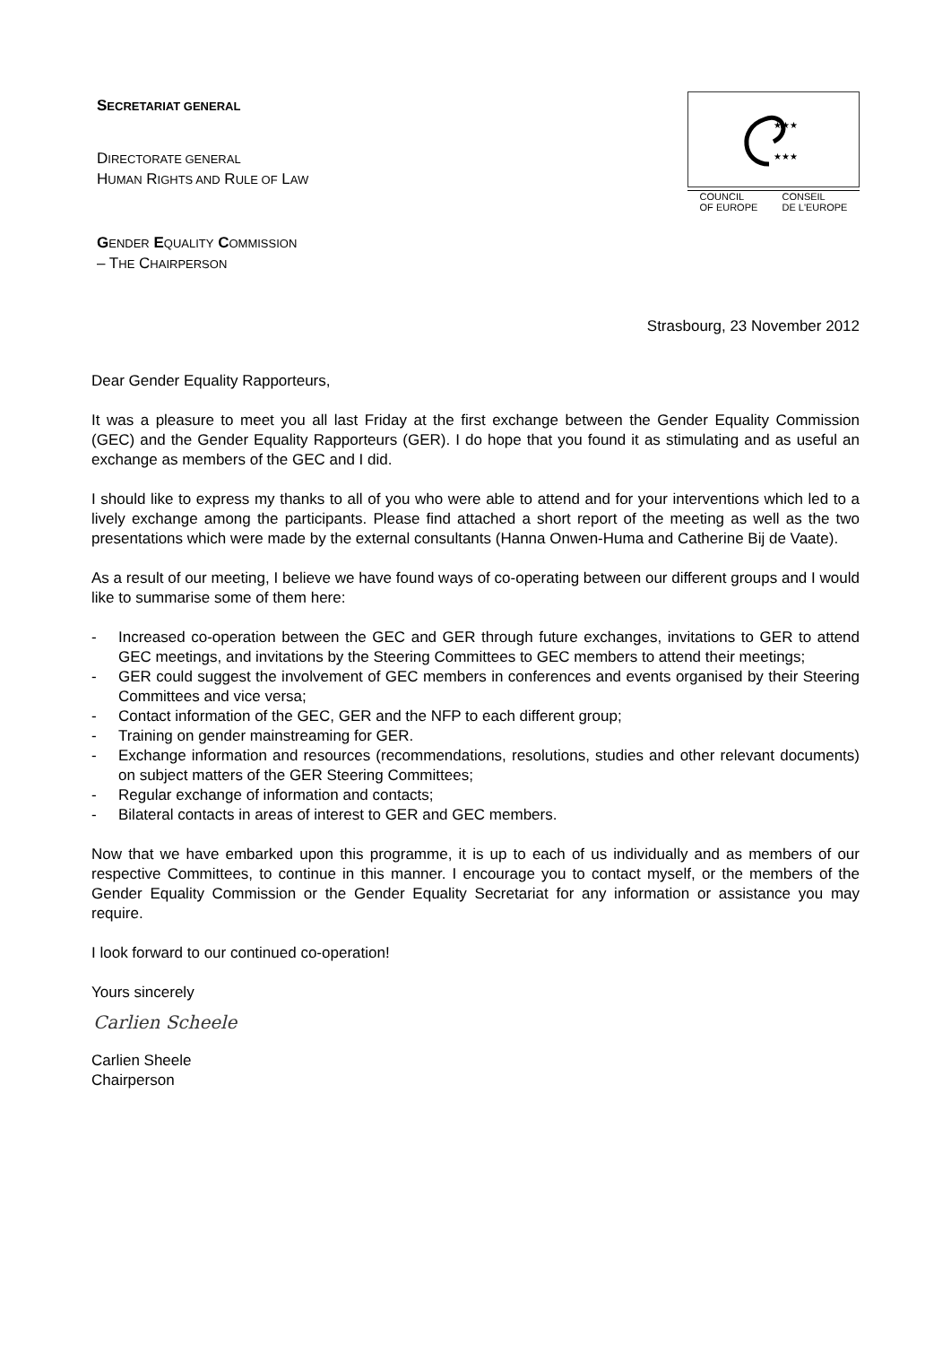SECRETARIAT GENERAL
DIRECTORATE GENERAL
HUMAN RIGHTS AND RULE OF LAW
GENDER EQUALITY COMMISSION
– THE CHAIRPERSON
★★★
★★★
COUNCIL
OF EUROPE CONSEIL
DE L'EUROPE
Strasbourg, 23 November 2012
Dear Gender Equality Rapporteurs,
It was a pleasure to meet you all last Friday at the first exchange between the Gender Equality Commission (GEC) and the Gender Equality Rapporteurs (GER). I do hope that you found it as stimulating and as useful an exchange as members of the GEC and I did.
I should like to express my thanks to all of you who were able to attend and for your interventions which led to a lively exchange among the participants. Please find attached a short report of the meeting as well as the two presentations which were made by the external consultants (Hanna Onwen-Huma and Catherine Bij de Vaate).
As a result of our meeting, I believe we have found ways of co-operating between our different groups and I would like to summarise some of them here:
- Increased co-operation between the GEC and GER through future exchanges, invitations to GER to attend GEC meetings, and invitations by the Steering Committees to GEC members to attend their meetings;
- GER could suggest the involvement of GEC members in conferences and events organised by their Steering Committees and vice versa;
- Contact information of the GEC, GER and the NFP to each different group;
- Training on gender mainstreaming for GER.
- Exchange information and resources (recommendations, resolutions, studies and other relevant documents) on subject matters of the GER Steering Committees;
- Regular exchange of information and contacts;
- Bilateral contacts in areas of interest to GER and GEC members.
Now that we have embarked upon this programme, it is up to each of us individually and as members of our respective Committees, to continue in this manner. I encourage you to contact myself, or the members of the Gender Equality Commission or the Gender Equality Secretariat for any information or assistance you may require.
I look forward to our continued co-operation!
Yours sincerely
Carlien Scheele
Carlien Sheele
Chairperson